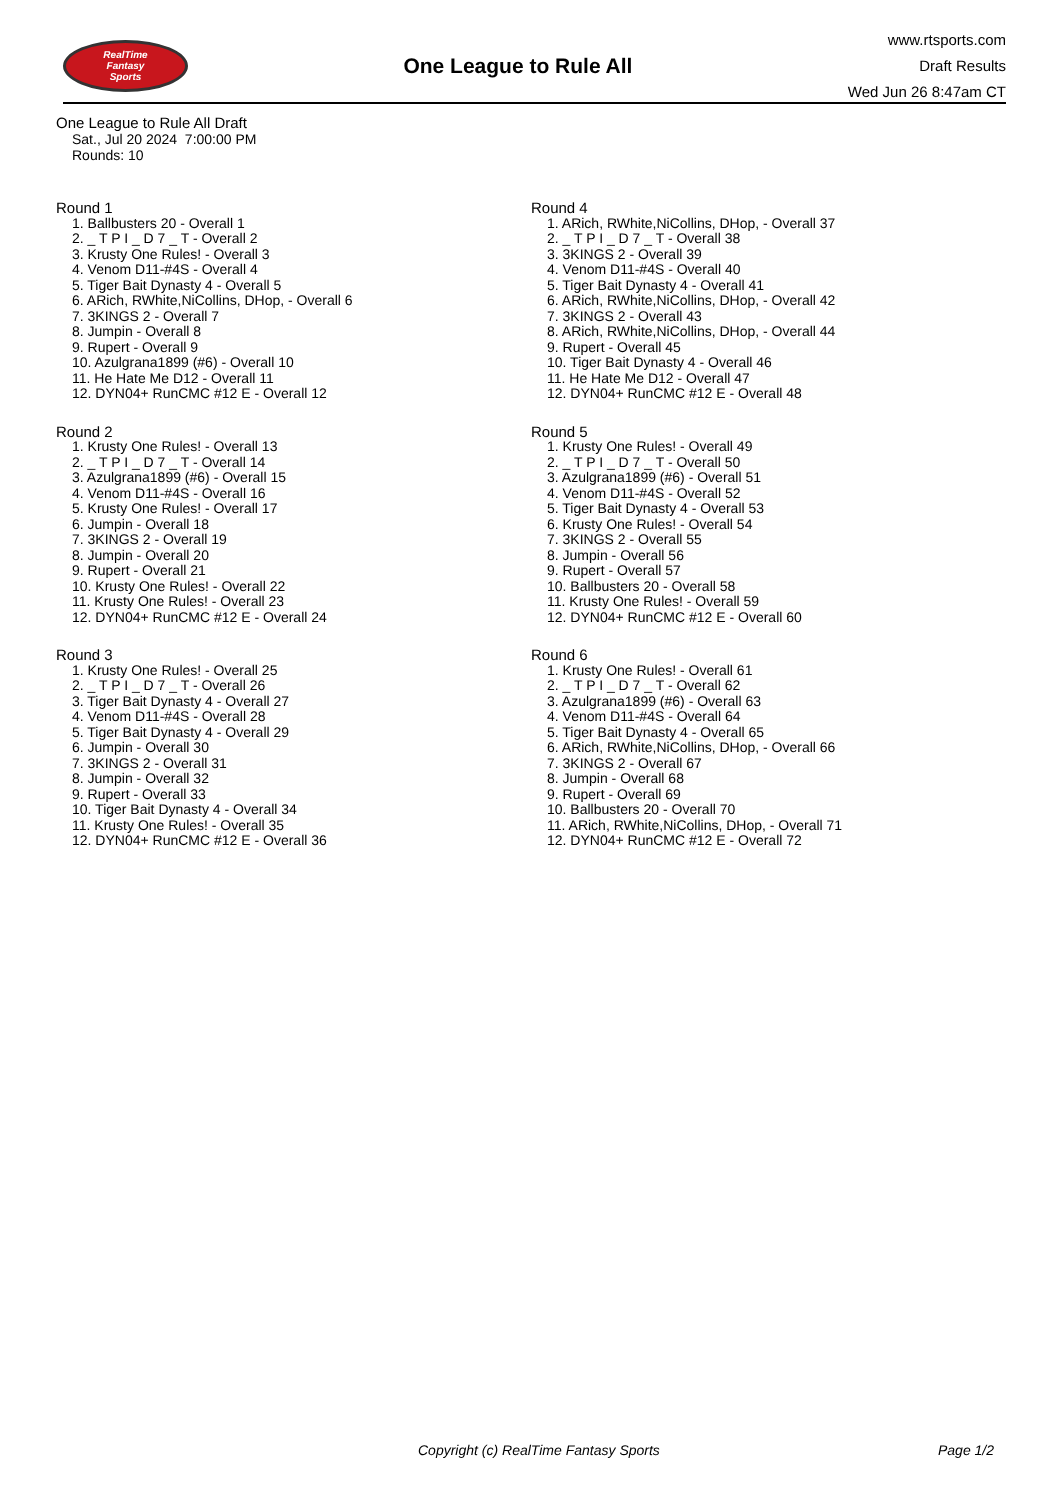RealTime
Fantasy
Sports
One League to Rule All
www.rtsports.com
Draft Results
Wed Jun 26 8:47am CT
One League to Rule All Draft
Sat., Jul 20 2024 7:00:00 PM
Rounds: 10
Round 1
1. Ballbusters 20 - Overall 1
2. _ T P I _ D 7 _ T - Overall 2
3. Krusty One Rules! - Overall 3
4. Venom D11-#4S - Overall 4
5. Tiger Bait Dynasty 4 - Overall 5
6. ARich, RWhite,NiCollins, DHop, - Overall 6
7. 3KINGS 2 - Overall 7
8. Jumpin - Overall 8
9. Rupert - Overall 9
10. Azulgrana1899 (#6) - Overall 10
11. He Hate Me D12 - Overall 11
12. DYN04+ RunCMC #12 E - Overall 12
Round 2
1. Krusty One Rules! - Overall 13
2. _ T P I _ D 7 _ T - Overall 14
3. Azulgrana1899 (#6) - Overall 15
4. Venom D11-#4S - Overall 16
5. Krusty One Rules! - Overall 17
6. Jumpin - Overall 18
7. 3KINGS 2 - Overall 19
8. Jumpin - Overall 20
9. Rupert - Overall 21
10. Krusty One Rules! - Overall 22
11. Krusty One Rules! - Overall 23
12. DYN04+ RunCMC #12 E - Overall 24
Round 3
1. Krusty One Rules! - Overall 25
2. _ T P I _ D 7 _ T - Overall 26
3. Tiger Bait Dynasty 4 - Overall 27
4. Venom D11-#4S - Overall 28
5. Tiger Bait Dynasty 4 - Overall 29
6. Jumpin - Overall 30
7. 3KINGS 2 - Overall 31
8. Jumpin - Overall 32
9. Rupert - Overall 33
10. Tiger Bait Dynasty 4 - Overall 34
11. Krusty One Rules! - Overall 35
12. DYN04+ RunCMC #12 E - Overall 36
Round 4
1. ARich, RWhite,NiCollins, DHop, - Overall 37
2. _ T P I _ D 7 _ T - Overall 38
3. 3KINGS 2 - Overall 39
4. Venom D11-#4S - Overall 40
5. Tiger Bait Dynasty 4 - Overall 41
6. ARich, RWhite,NiCollins, DHop, - Overall 42
7. 3KINGS 2 - Overall 43
8. ARich, RWhite,NiCollins, DHop, - Overall 44
9. Rupert - Overall 45
10. Tiger Bait Dynasty 4 - Overall 46
11. He Hate Me D12 - Overall 47
12. DYN04+ RunCMC #12 E - Overall 48
Round 5
1. Krusty One Rules! - Overall 49
2. _ T P I _ D 7 _ T - Overall 50
3. Azulgrana1899 (#6) - Overall 51
4. Venom D11-#4S - Overall 52
5. Tiger Bait Dynasty 4 - Overall 53
6. Krusty One Rules! - Overall 54
7. 3KINGS 2 - Overall 55
8. Jumpin - Overall 56
9. Rupert - Overall 57
10. Ballbusters 20 - Overall 58
11. Krusty One Rules! - Overall 59
12. DYN04+ RunCMC #12 E - Overall 60
Round 6
1. Krusty One Rules! - Overall 61
2. _ T P I _ D 7 _ T - Overall 62
3. Azulgrana1899 (#6) - Overall 63
4. Venom D11-#4S - Overall 64
5. Tiger Bait Dynasty 4 - Overall 65
6. ARich, RWhite,NiCollins, DHop, - Overall 66
7. 3KINGS 2 - Overall 67
8. Jumpin - Overall 68
9. Rupert - Overall 69
10. Ballbusters 20 - Overall 70
11. ARich, RWhite,NiCollins, DHop, - Overall 71
12. DYN04+ RunCMC #12 E - Overall 72
Copyright (c) RealTime Fantasy Sports Page 1/2